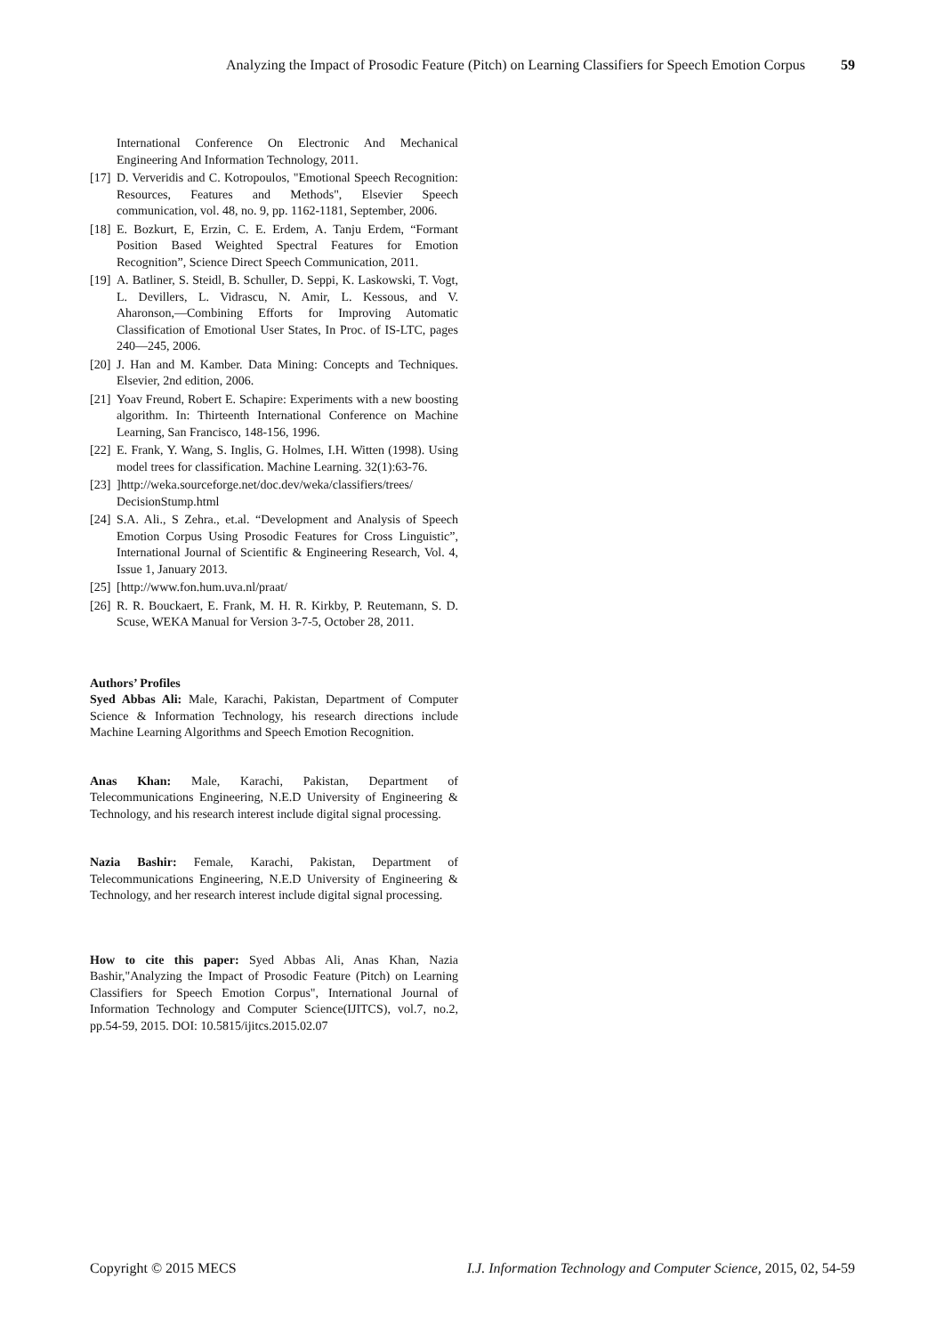Analyzing the Impact of Prosodic Feature (Pitch) on Learning Classifiers for Speech Emotion Corpus 59
International Conference On Electronic And Mechanical Engineering And Information Technology, 2011.
[17] D. Ververidis and C. Kotropoulos, "Emotional Speech Recognition: Resources, Features and Methods", Elsevier Speech communication, vol. 48, no. 9, pp. 1162-1181, September, 2006.
[18] E. Bozkurt, E, Erzin, C. E. Erdem, A. Tanju Erdem, “Formant Position Based Weighted Spectral Features for Emotion Recognition”, Science Direct Speech Communication, 2011.
[19] A. Batliner, S. Steidl, B. Schuller, D. Seppi, K. Laskowski, T. Vogt, L. Devillers, L. Vidrascu, N. Amir, L. Kessous, and V. Aharonson,―Combining Efforts for Improving Automatic Classification of Emotional User States, In Proc. of IS-LTC, pages 240—245, 2006.
[20] J. Han and M. Kamber. Data Mining: Concepts and Techniques. Elsevier, 2nd edition, 2006.
[21] Yoav Freund, Robert E. Schapire: Experiments with a new boosting algorithm. In: Thirteenth International Conference on Machine Learning, San Francisco, 148-156, 1996.
[22] E. Frank, Y. Wang, S. Inglis, G. Holmes, I.H. Witten (1998). Using model trees for classification. Machine Learning. 32(1):63-76.
[23]]http://weka.sourceforge.net/doc.dev/weka/classifiers/trees/ DecisionStump.html
[24] S.A. Ali., S Zehra., et.al. “Development and Analysis of Speech Emotion Corpus Using Prosodic Features for Cross Linguistic”, International Journal of Scientific & Engineering Research, Vol. 4, Issue 1, January 2013.
[25] [http://www.fon.hum.uva.nl/praat/
[26] R. R. Bouckaert, E. Frank, M. H. R. Kirkby, P. Reutemann, S. D. Scuse, WEKA Manual for Version 3-7-5, October 28, 2011.
Authors’ Profiles
Syed Abbas Ali: Male, Karachi, Pakistan, Department of Computer Science & Information Technology, his research directions include Machine Learning Algorithms and Speech Emotion Recognition.
Anas Khan: Male, Karachi, Pakistan, Department of Telecommunications Engineering, N.E.D University of Engineering & Technology, and his research interest include digital signal processing.
Nazia Bashir: Female, Karachi, Pakistan, Department of Telecommunications Engineering, N.E.D University of Engineering & Technology, and her research interest include digital signal processing.
How to cite this paper: Syed Abbas Ali, Anas Khan, Nazia Bashir,"Analyzing the Impact of Prosodic Feature (Pitch) on Learning Classifiers for Speech Emotion Corpus", International Journal of Information Technology and Computer Science(IJITCS), vol.7, no.2, pp.54-59, 2015. DOI: 10.5815/ijitcs.2015.02.07
Copyright © 2015 MECS I.J. Information Technology and Computer Science, 2015, 02, 54-59